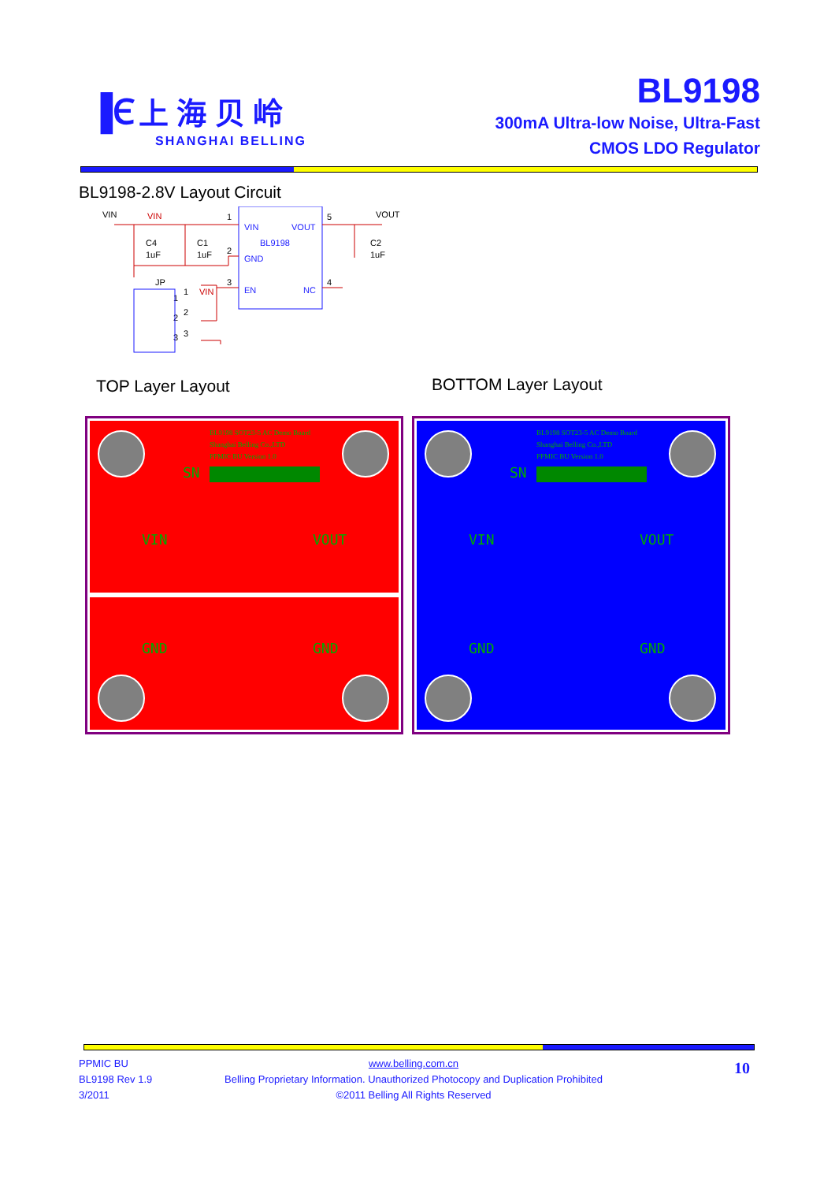▐Ⲉ 上 海 贝 岭
SHANGHAI BELLING
BL9198
300mA Ultra-low Noise, Ultra-Fast
CMOS LDO Regulator
BL9198-2.8V Layout Circuit
VIN
VOUT
BL9198
GND
EN
NC
VIN
VOUT
C4
1uF
C1
1uF
C2
1uF
JP
1
2
3
1
2
3
5
4
VIN
VIN
1
2
3
TOP Layer Layout BOTTOM Layer Layout
BL9198 SOT23-5 AC Demo Board
Shanghai Belling Co.,LTD
PPMIC BU Version 1.0
SN
VIN VOUT
GND GND
BL9198 SOT23-5 AC Demo Board
Shanghai Belling Co.,LTD
PPMIC BU Version 1.0
SN
VIN VOUT
GND GND
PPMIC BU
BL9198 Rev 1.9
3/2011
www.belling.com.cn
Belling Proprietary Information. Unauthorized Photocopy and Duplication Prohibited
©2011 Belling All Rights Reserved
10